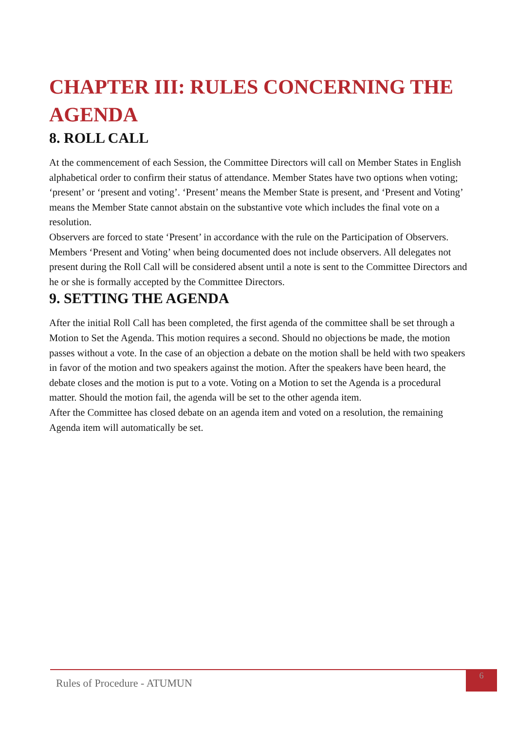CHAPTER III: RULES CONCERNING THE AGENDA
8. ROLL CALL
At the commencement of each Session, the Committee Directors will call on Member States in English alphabetical order to confirm their status of attendance. Member States have two options when voting; ‘present’ or ‘present and voting’. ‘Present’ means the Member State is present, and ‘Present and Voting’ means the Member State cannot abstain on the substantive vote which includes the final vote on a resolution.
Observers are forced to state ‘Present’ in accordance with the rule on the Participation of Observers. Members ‘Present and Voting’ when being documented does not include observers. All delegates not present during the Roll Call will be considered absent until a note is sent to the Committee Directors and he or she is formally accepted by the Committee Directors.
9. SETTING THE AGENDA
After the initial Roll Call has been completed, the first agenda of the committee shall be set through a Motion to Set the Agenda. This motion requires a second. Should no objections be made, the motion passes without a vote. In the case of an objection a debate on the motion shall be held with two speakers in favor of the motion and two speakers against the motion. After the speakers have been heard, the debate closes and the motion is put to a vote. Voting on a Motion to set the Agenda is a procedural matter. Should the motion fail, the agenda will be set to the other agenda item.
After the Committee has closed debate on an agenda item and voted on a resolution, the remaining Agenda item will automatically be set.
Rules of Procedure - ATUMUN
6